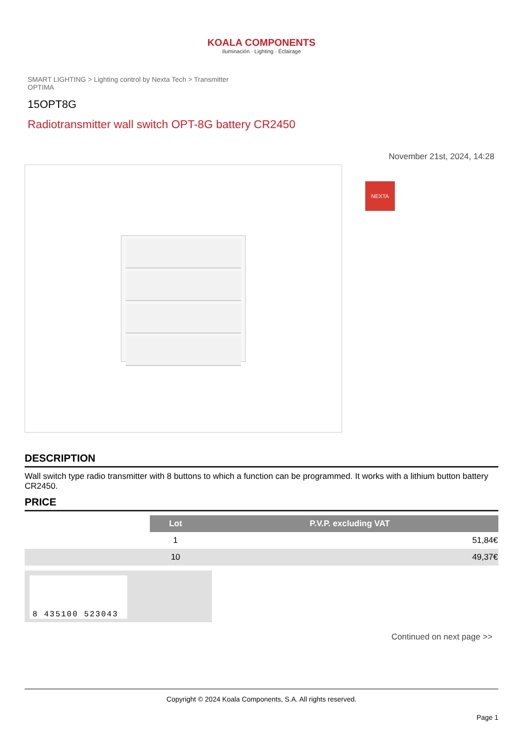KOALA COMPONENTS
Iluminación · Lighting · Éclairage
SMART LIGHTING > Lighting control by Nexta Tech > Transmitter OPTIMA
15OPT8G
Radiotransmitter wall switch OPT-8G battery CR2450
November 21st, 2024, 14:28
NEXTA
DESCRIPTION
Wall switch type radio transmitter with 8 buttons to which a function can be programmed. It works with a lithium button battery CR2450.
PRICE
| | Lot | P.V.P. excluding VAT |
| | 1 | 51,84€ |
| | 10 | 49,37€ |
8 435100 523043
Continued on next page >>
Copyright © 2024 Koala Components, S.A. All rights reserved.
Page 1